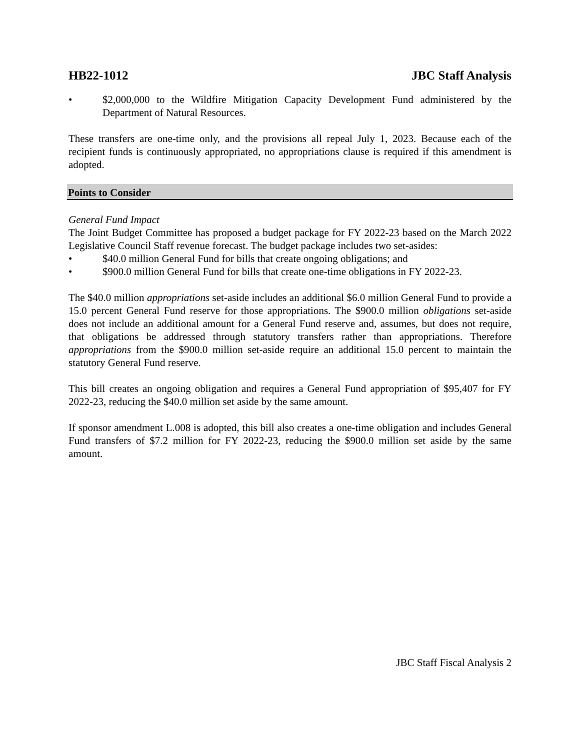HB22-1012 JBC Staff Analysis
• $2,000,000 to the Wildfire Mitigation Capacity Development Fund administered by the Department of Natural Resources.
These transfers are one-time only, and the provisions all repeal July 1, 2023. Because each of the recipient funds is continuously appropriated, no appropriations clause is required if this amendment is adopted.
Points to Consider
General Fund Impact
The Joint Budget Committee has proposed a budget package for FY 2022-23 based on the March 2022 Legislative Council Staff revenue forecast. The budget package includes two set-asides:
• $40.0 million General Fund for bills that create ongoing obligations; and
• $900.0 million General Fund for bills that create one-time obligations in FY 2022-23.
The $40.0 million appropriations set-aside includes an additional $6.0 million General Fund to provide a 15.0 percent General Fund reserve for those appropriations. The $900.0 million obligations set-aside does not include an additional amount for a General Fund reserve and, assumes, but does not require, that obligations be addressed through statutory transfers rather than appropriations. Therefore appropriations from the $900.0 million set-aside require an additional 15.0 percent to maintain the statutory General Fund reserve.
This bill creates an ongoing obligation and requires a General Fund appropriation of $95,407 for FY 2022-23, reducing the $40.0 million set aside by the same amount.
If sponsor amendment L.008 is adopted, this bill also creates a one-time obligation and includes General Fund transfers of $7.2 million for FY 2022-23, reducing the $900.0 million set aside by the same amount.
JBC Staff Fiscal Analysis 2